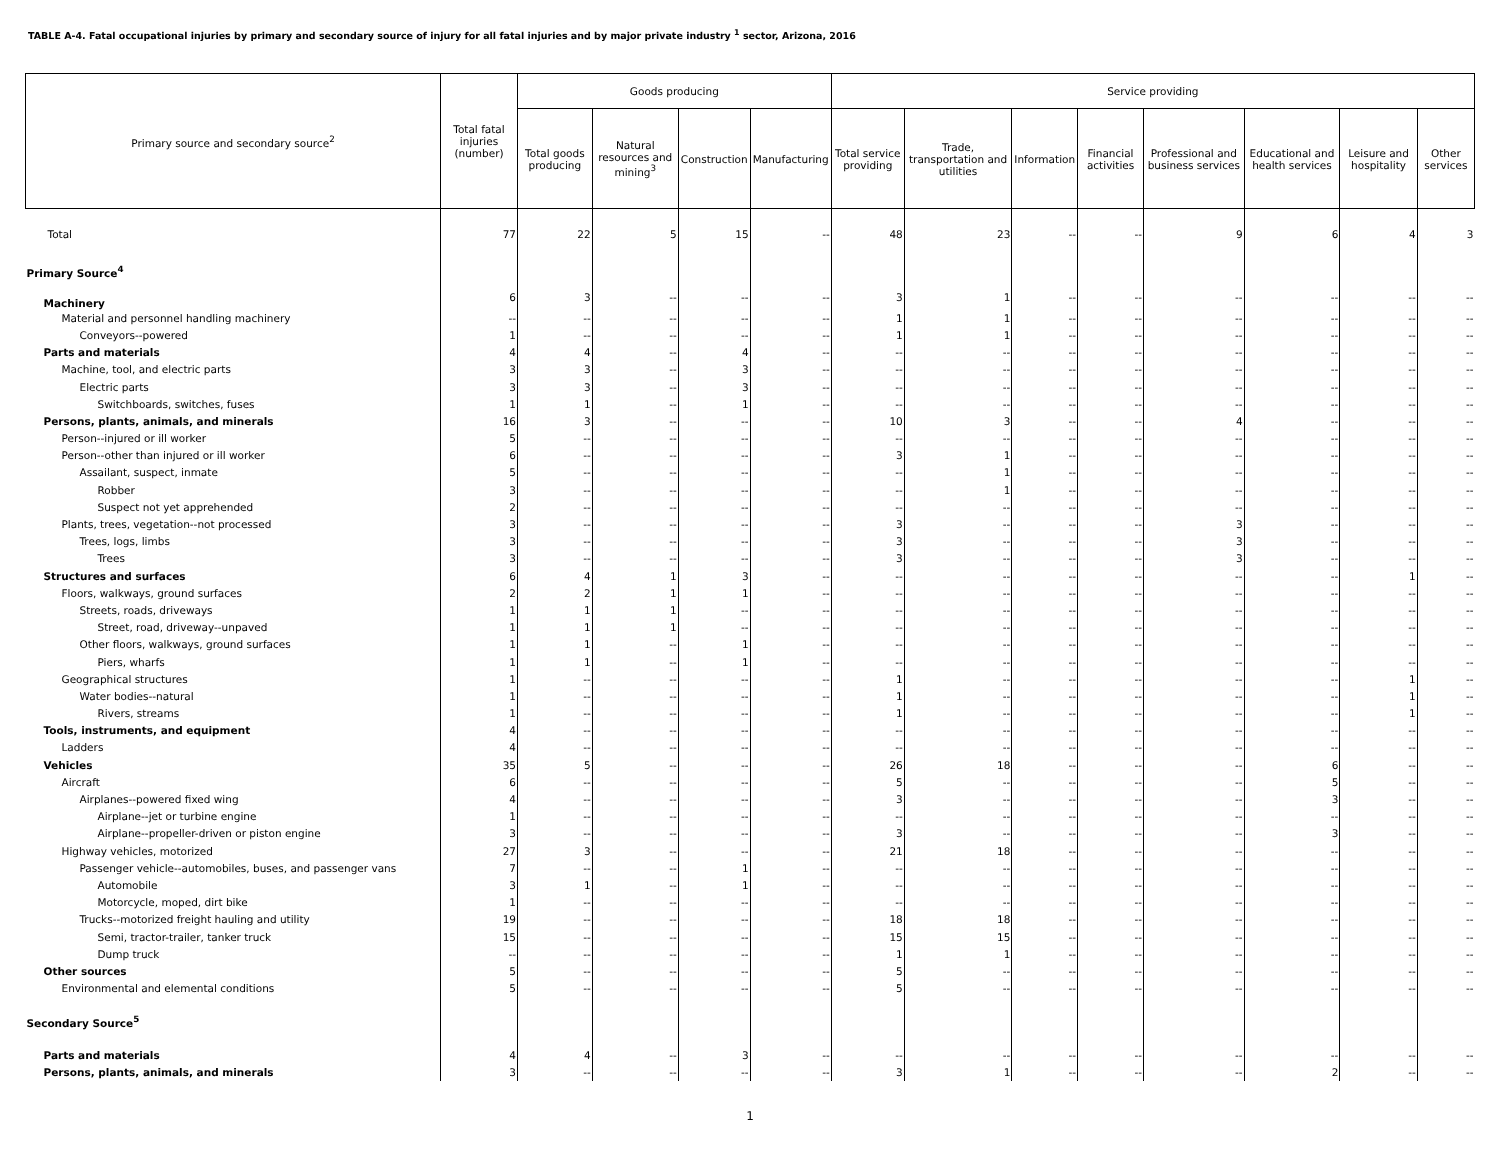TABLE A-4. Fatal occupational injuries by primary and secondary source of injury for all fatal injuries and by major private industry <sup>1</sup> sector, Arizona, 2016
| Primary source and secondary source<sup>2</sup> | Total fatal injuries (number) | Goods producing | | | | Service providing | | | | | | | |
| --- | --- | --- | --- | --- | --- | --- | --- | --- | --- | --- | --- | --- | --- |
| | | Total goods producing | Natural resources and mining<sup>3</sup> | Construction | Manufacturing | Total service providing | Trade, transportation and utilities | Information | Financial activities | Professional and business services | Educational and health services | Leisure and hospitality | Other services |
| Total | 77 | 22 | 5 | 15 | -- | 48 | 23 | -- | -- | 9 | 6 | 4 | 3 |
| Primary Source<sup>4</sup> | | | | | | | | | | | | | |
| Machinery | 6 | 3 | -- | -- | -- | 3 | 1 | -- | -- | -- | -- | -- | -- |
| Material and personnel handling machinery | -- | -- | -- | -- | -- | 1 | 1 | -- | -- | -- | -- | -- | -- |
| Conveyors--powered | 1 | -- | -- | -- | -- | 1 | 1 | -- | -- | -- | -- | -- | -- |
| Parts and materials | 4 | 4 | -- | 4 | -- | -- | -- | -- | -- | -- | -- | -- | -- |
| Machine, tool, and electric parts | 3 | 3 | -- | 3 | -- | -- | -- | -- | -- | -- | -- | -- | -- |
| Electric parts | 3 | 3 | -- | 3 | -- | -- | -- | -- | -- | -- | -- | -- | -- |
| Switchboards, switches, fuses | 1 | 1 | -- | 1 | -- | -- | -- | -- | -- | -- | -- | -- | -- |
| Persons, plants, animals, and minerals | 16 | 3 | -- | -- | -- | 10 | 3 | -- | -- | 4 | -- | -- | -- |
| Person--injured or ill worker | 5 | -- | -- | -- | -- | -- | -- | -- | -- | -- | -- | -- | -- |
| Person--other than injured or ill worker | 6 | -- | -- | -- | -- | 3 | 1 | -- | -- | -- | -- | -- | -- |
| Assailant, suspect, inmate | 5 | -- | -- | -- | -- | -- | 1 | -- | -- | -- | -- | -- | -- |
| Robber | 3 | -- | -- | -- | -- | -- | 1 | -- | -- | -- | -- | -- | -- |
| Suspect not yet apprehended | 2 | -- | -- | -- | -- | -- | -- | -- | -- | -- | -- | -- | -- |
| Plants, trees, vegetation--not processed | 3 | -- | -- | -- | -- | 3 | -- | -- | -- | 3 | -- | -- | -- |
| Trees, logs, limbs | 3 | -- | -- | -- | -- | 3 | -- | -- | -- | 3 | -- | -- | -- |
| Trees | 3 | -- | -- | -- | -- | 3 | -- | -- | -- | 3 | -- | -- | -- |
| Structures and surfaces | 6 | 4 | 1 | 3 | -- | -- | -- | -- | -- | -- | -- | 1 | -- |
| Floors, walkways, ground surfaces | 2 | 2 | 1 | 1 | -- | -- | -- | -- | -- | -- | -- | -- | -- |
| Streets, roads, driveways | 1 | 1 | 1 | -- | -- | -- | -- | -- | -- | -- | -- | -- | -- |
| Street, road, driveway--unpaved | 1 | 1 | 1 | -- | -- | -- | -- | -- | -- | -- | -- | -- | -- |
| Other floors, walkways, ground surfaces | 1 | 1 | -- | 1 | -- | -- | -- | -- | -- | -- | -- | -- | -- |
| Piers, wharfs | 1 | 1 | -- | 1 | -- | -- | -- | -- | -- | -- | -- | -- | -- |
| Geographical structures | 1 | -- | -- | -- | -- | 1 | -- | -- | -- | -- | -- | 1 | -- |
| Water bodies--natural | 1 | -- | -- | -- | -- | 1 | -- | -- | -- | -- | -- | 1 | -- |
| Rivers, streams | 1 | -- | -- | -- | -- | 1 | -- | -- | -- | -- | -- | 1 | -- |
| Tools, instruments, and equipment | 4 | -- | -- | -- | -- | -- | -- | -- | -- | -- | -- | -- | -- |
| Ladders | 4 | -- | -- | -- | -- | -- | -- | -- | -- | -- | -- | -- | -- |
| Vehicles | 35 | 5 | -- | -- | -- | 26 | 18 | -- | -- | -- | 6 | -- | -- |
| Aircraft | 6 | -- | -- | -- | -- | 5 | -- | -- | -- | -- | 5 | -- | -- |
| Airplanes--powered fixed wing | 4 | -- | -- | -- | -- | 3 | -- | -- | -- | -- | 3 | -- | -- |
| Airplane--jet or turbine engine | 1 | -- | -- | -- | -- | -- | -- | -- | -- | -- | -- | -- | -- |
| Airplane--propeller-driven or piston engine | 3 | -- | -- | -- | -- | 3 | -- | -- | -- | -- | 3 | -- | -- |
| Highway vehicles, motorized | 27 | 3 | -- | -- | -- | 21 | 18 | -- | -- | -- | -- | -- | -- |
| Passenger vehicle--automobiles, buses, and passenger vans | 7 | -- | -- | 1 | -- | -- | -- | -- | -- | -- | -- | -- | -- |
| Automobile | 3 | 1 | -- | 1 | -- | -- | -- | -- | -- | -- | -- | -- | -- |
| Motorcycle, moped, dirt bike | 1 | -- | -- | -- | -- | -- | -- | -- | -- | -- | -- | -- | -- |
| Trucks--motorized freight hauling and utility | 19 | -- | -- | -- | -- | 18 | 18 | -- | -- | -- | -- | -- | -- |
| Semi, tractor-trailer, tanker truck | 15 | -- | -- | -- | -- | 15 | 15 | -- | -- | -- | -- | -- | -- |
| Dump truck | -- | -- | -- | -- | -- | 1 | 1 | -- | -- | -- | -- | -- | -- |
| Other sources | 5 | -- | -- | -- | -- | 5 | -- | -- | -- | -- | -- | -- | -- |
| Environmental and elemental conditions | 5 | -- | -- | -- | -- | 5 | -- | -- | -- | -- | -- | -- | -- |
| Secondary Source<sup>5</sup> | | | | | | | | | | | | | |
| Parts and materials | 4 | 4 | -- | 3 | -- | -- | -- | -- | -- | -- | -- | -- | -- |
| Persons, plants, animals, and minerals | 3 | -- | -- | -- | -- | 3 | 1 | -- | -- | -- | 2 | -- | -- |
1